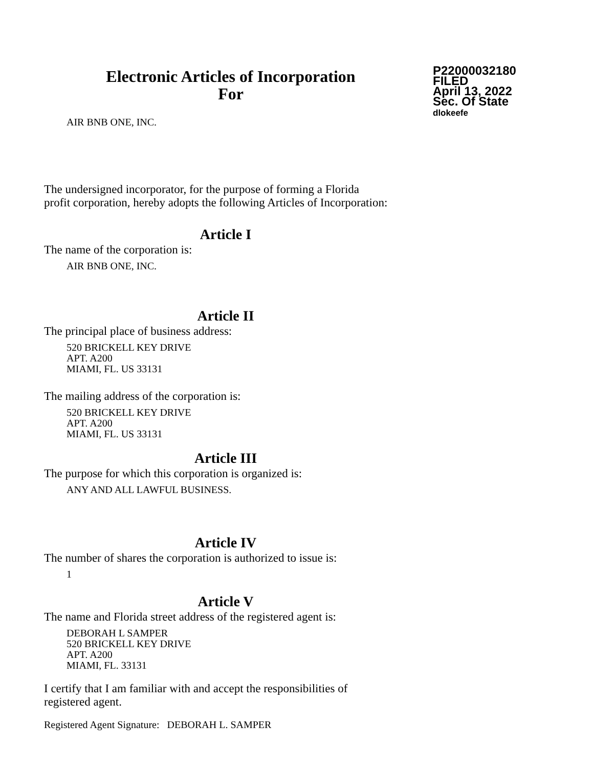Electronic Articles of Incorporation
For
P22000032180
FILED
April 13, 2022
Sec. Of State
dlokeefe
AIR BNB ONE, INC.
The undersigned incorporator, for the purpose of forming a Florida
profit corporation, hereby adopts the following Articles of Incorporation:
Article I
The name of the corporation is:
AIR BNB ONE, INC.
Article II
The principal place of business address:
520 BRICKELL KEY DRIVE
APT. A200
MIAMI, FL. US 33131
The mailing address of the corporation is:
520 BRICKELL KEY DRIVE
APT. A200
MIAMI, FL. US 33131
Article III
The purpose for which this corporation is organized is:
ANY AND ALL LAWFUL BUSINESS.
Article IV
The number of shares the corporation is authorized to issue is:
1
Article V
The name and Florida street address of the registered agent is:
DEBORAH L SAMPER
520 BRICKELL KEY DRIVE
APT. A200
MIAMI, FL. 33131
I certify that I am familiar with and accept the responsibilities of
registered agent.
Registered Agent Signature: DEBORAH L. SAMPER